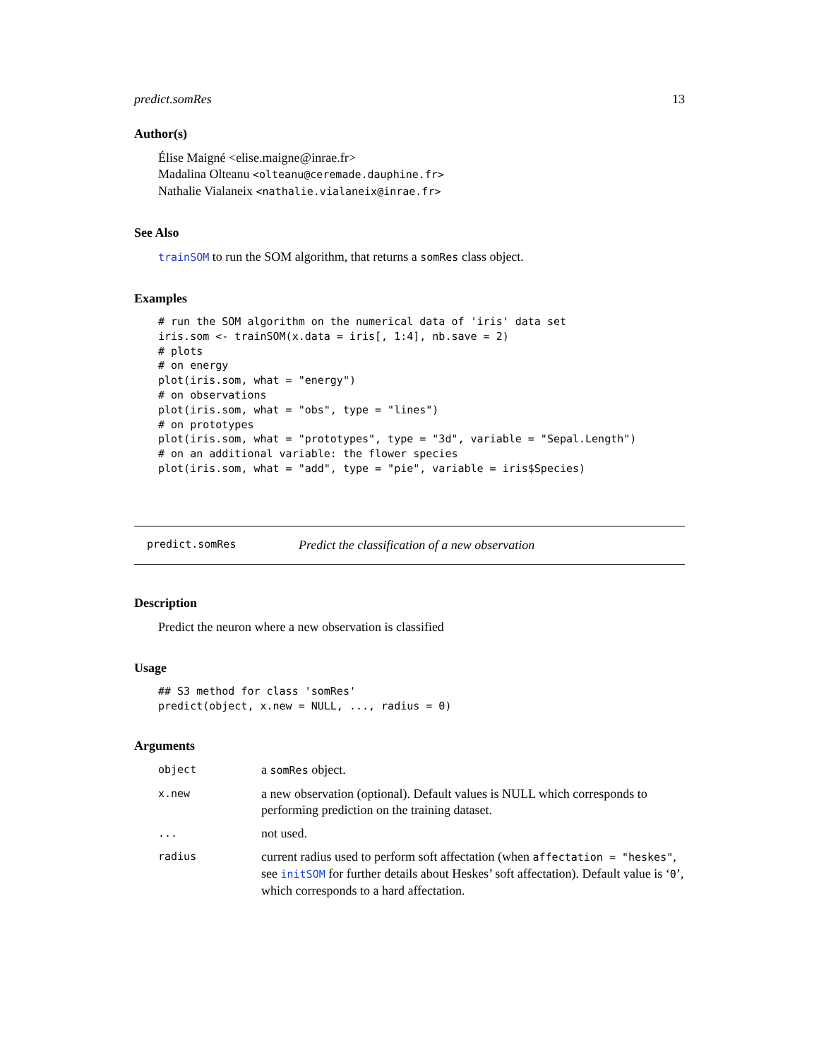predict.somRes 13
Author(s)
Élise Maigné <elise.maigne@inrae.fr>
Madalina Olteanu <olteanu@ceremade.dauphine.fr>
Nathalie Vialaneix <nathalie.vialaneix@inrae.fr>
See Also
trainSOM to run the SOM algorithm, that returns a somRes class object.
Examples
# run the SOM algorithm on the numerical data of 'iris' data set
iris.som <- trainSOM(x.data = iris[, 1:4], nb.save = 2)
# plots
# on energy
plot(iris.som, what = "energy")
# on observations
plot(iris.som, what = "obs", type = "lines")
# on prototypes
plot(iris.som, what = "prototypes", type = "3d", variable = "Sepal.Length")
# on an additional variable: the flower species
plot(iris.som, what = "add", type = "pie", variable = iris$Species)
predict.somRes Predict the classification of a new observation
Description
Predict the neuron where a new observation is classified
Usage
## S3 method for class 'somRes'
predict(object, x.new = NULL, ..., radius = 0)
Arguments
| object | a somRes object. |
| x.new | a new observation (optional). Default values is NULL which corresponds to performing prediction on the training dataset. |
| ... | not used. |
| radius | current radius used to perform soft affectation (when affectation = "heskes" , see initSOM for further details about Heskes’ soft affectation). Default value is ‘ 0 ’, which corresponds to a hard affectation. |